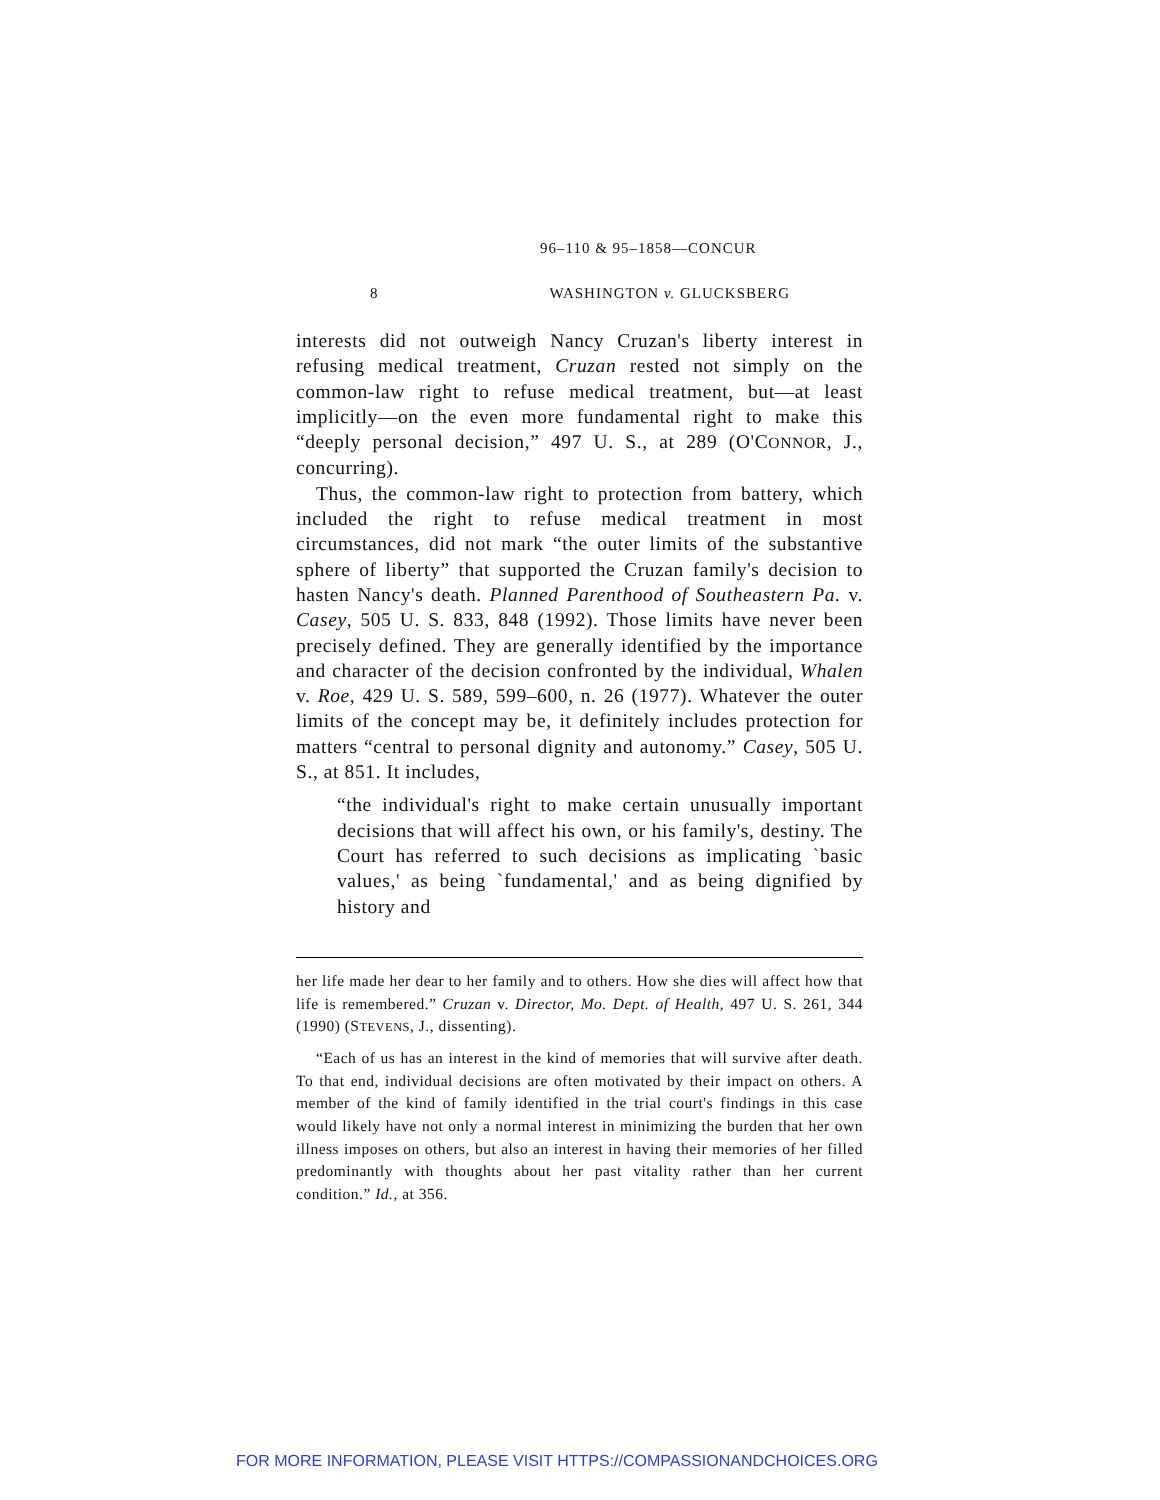96–110 & 95–1858—CONCUR
8 WASHINGTON v. GLUCKSBERG
interests did not outweigh Nancy Cruzan's liberty interest in refusing medical treatment, Cruzan rested not simply on the common-law right to refuse medical treatment, but—at least implicitly—on the even more fundamental right to make this “deeply personal decision,” 497 U. S., at 289 (O'CONNOR, J., concurring).
Thus, the common-law right to protection from battery, which included the right to refuse medical treatment in most circumstances, did not mark “the outer limits of the substantive sphere of liberty” that supported the Cruzan family's decision to hasten Nancy's death. Planned Parenthood of Southeastern Pa. v. Casey, 505 U. S. 833, 848 (1992). Those limits have never been precisely defined. They are generally identified by the importance and character of the decision confronted by the individual, Whalen v. Roe, 429 U. S. 589, 599–600, n. 26 (1977). Whatever the outer limits of the concept may be, it definitely includes protection for matters “central to personal dignity and autonomy.” Casey, 505 U. S., at 851. It includes,
“the individual's right to make certain unusually important decisions that will affect his own, or his family's, destiny. The Court has referred to such decisions as implicating `basic values,' as being `fundamental,' and as being dignified by history and
her life made her dear to her family and to others. How she dies will affect how that life is remembered.” Cruzan v. Director, Mo. Dept. of Health, 497 U. S. 261, 344 (1990) (STEVENS, J., dissenting).
“Each of us has an interest in the kind of memories that will survive after death. To that end, individual decisions are often motivated by their impact on others. A member of the kind of family identified in the trial court's findings in this case would likely have not only a normal interest in minimizing the burden that her own illness imposes on others, but also an interest in having their memories of her filled predominantly with thoughts about her past vitality rather than her current condition.” Id., at 356.
FOR MORE INFORMATION, PLEASE VISIT HTTPS://COMPASSIONANDCHOICES.ORG